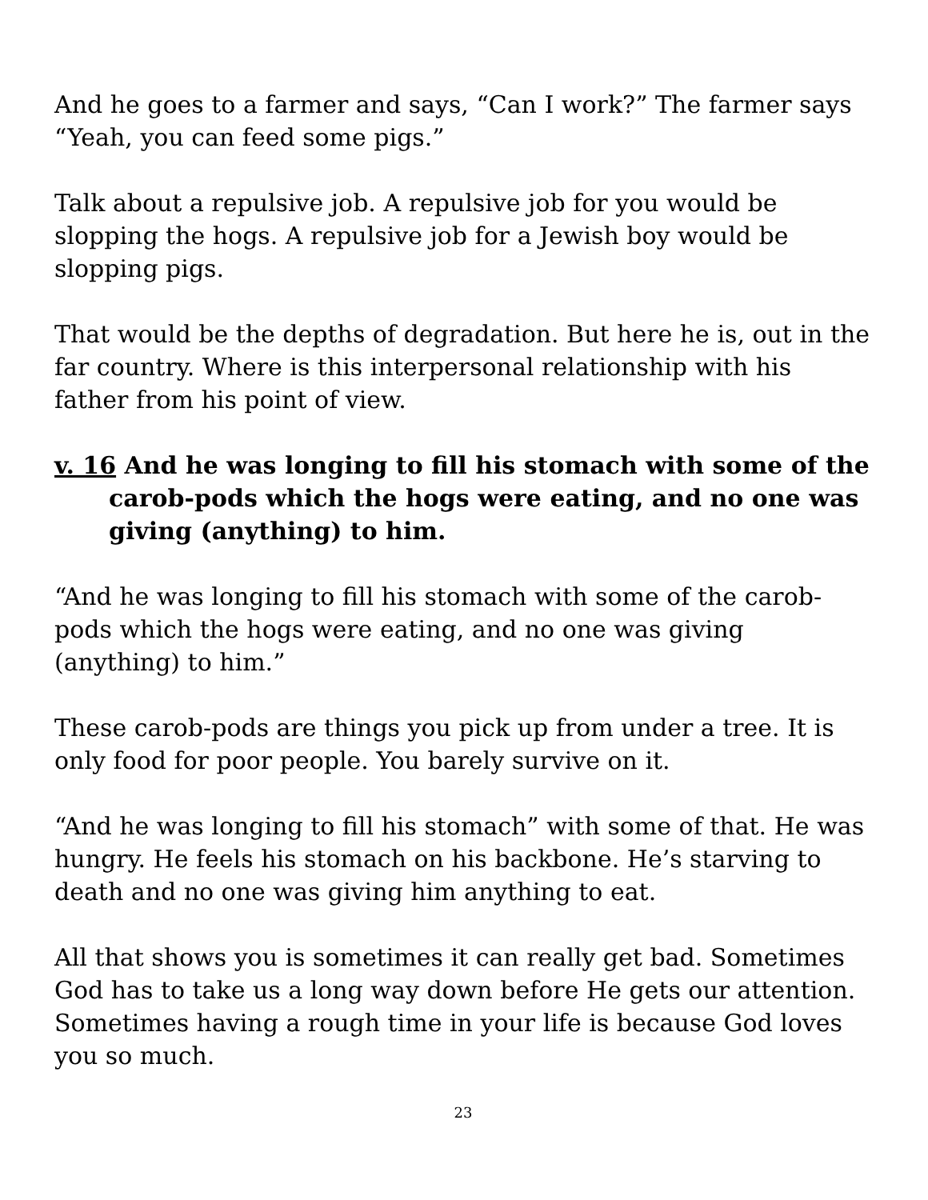And he goes to a farmer and says, “Can I work?” The farmer says “Yeah, you can feed some pigs.”
Talk about a repulsive job. A repulsive job for you would be slopping the hogs. A repulsive job for a Jewish boy would be slopping pigs.
That would be the depths of degradation. But here he is, out in the far country. Where is this interpersonal relationship with his father from his point of view.
v. 16 And he was longing to fill his stomach with some of the carob-pods which the hogs were eating, and no one was giving (anything) to him.
“And he was longing to fill his stomach with some of the carob-pods which the hogs were eating, and no one was giving (anything) to him.”
These carob-pods are things you pick up from under a tree. It is only food for poor people. You barely survive on it.
“And he was longing to fill his stomach” with some of that. He was hungry. He feels his stomach on his backbone. He’s starving to death and no one was giving him anything to eat.
All that shows you is sometimes it can really get bad. Sometimes God has to take us a long way down before He gets our attention. Sometimes having a rough time in your life is because God loves you so much.
23